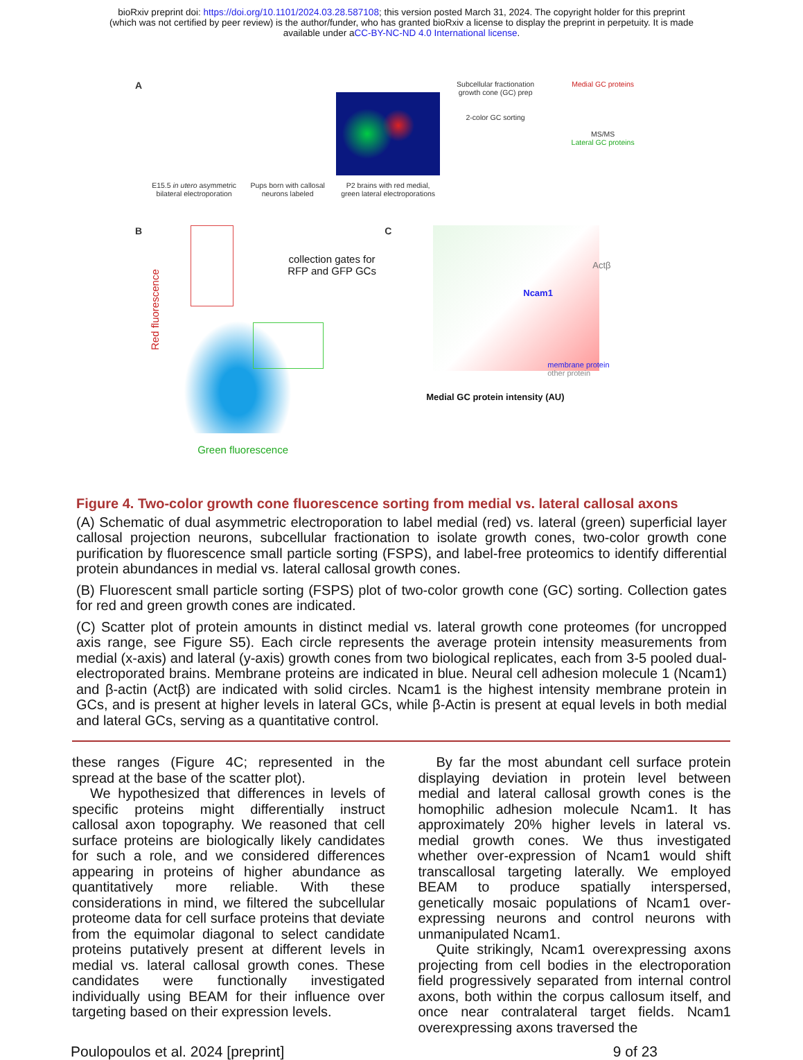bioRxiv preprint doi: https://doi.org/10.1101/2024.03.28.587108; this version posted March 31, 2024. The copyright holder for this preprint
(which was not certified by peer review) is the author/funder, who has granted bioRxiv a license to display the preprint in perpetuity. It is made
available under aCC-BY-NC-ND 4.0 International license.
A
E15.5 in utero asymmetric bilateral electroporation
Pups born with callosal neurons labeled
P2 brains with red medial, green lateral electroporations
Subcellular fractionation growth cone (GC) prep
2-color GC sorting
Medial GC proteins
MS/MS
Lateral GC proteins
B
collection gates for
RFP and GFP GCs
Red fluorescence
Green fluorescence
C
Ncam1
Actβ
membrane protein
other protein
Medial GC protein intensity (AU)
Figure 4. Two-color growth cone fluorescence sorting from medial vs. lateral callosal axons
(A) Schematic of dual asymmetric electroporation to label medial (red) vs. lateral (green) superficial layer callosal projection neurons, subcellular fractionation to isolate growth cones, two-color growth cone purification by fluorescence small particle sorting (FSPS), and label-free proteomics to identify differential protein abundances in medial vs. lateral callosal growth cones.
(B) Fluorescent small particle sorting (FSPS) plot of two-color growth cone (GC) sorting. Collection gates for red and green growth cones are indicated.
(C) Scatter plot of protein amounts in distinct medial vs. lateral growth cone proteomes (for uncropped axis range, see Figure S5). Each circle represents the average protein intensity measurements from medial (x-axis) and lateral (y-axis) growth cones from two biological replicates, each from 3-5 pooled dual-electroporated brains. Membrane proteins are indicated in blue. Neural cell adhesion molecule 1 (Ncam1) and β-actin (Actβ) are indicated with solid circles. Ncam1 is the highest intensity membrane protein in GCs, and is present at higher levels in lateral GCs, while β-Actin is present at equal levels in both medial and lateral GCs, serving as a quantitative control.
these ranges (Figure 4C; represented in the spread at the base of the scatter plot).
We hypothesized that differences in levels of specific proteins might differentially instruct callosal axon topography. We reasoned that cell surface proteins are biologically likely candidates for such a role, and we considered differences appearing in proteins of higher abundance as quantitatively more reliable. With these considerations in mind, we filtered the subcellular proteome data for cell surface proteins that deviate from the equimolar diagonal to select candidate proteins putatively present at different levels in medial vs. lateral callosal growth cones. These candidates were functionally investigated individually using BEAM for their influence over targeting based on their expression levels.
By far the most abundant cell surface protein displaying deviation in protein level between medial and lateral callosal growth cones is the homophilic adhesion molecule Ncam1. It has approximately 20% higher levels in lateral vs. medial growth cones. We thus investigated whether over-expression of Ncam1 would shift transcallosal targeting laterally. We employed BEAM to produce spatially interspersed, genetically mosaic populations of Ncam1 over-expressing neurons and control neurons with unmanipulated Ncam1.
Quite strikingly, Ncam1 overexpressing axons projecting from cell bodies in the electroporation field progressively separated from internal control axons, both within the corpus callosum itself, and once near contralateral target fields. Ncam1 overexpressing axons traversed the
Poulopoulos et al. 2024 [preprint] 9 of 23